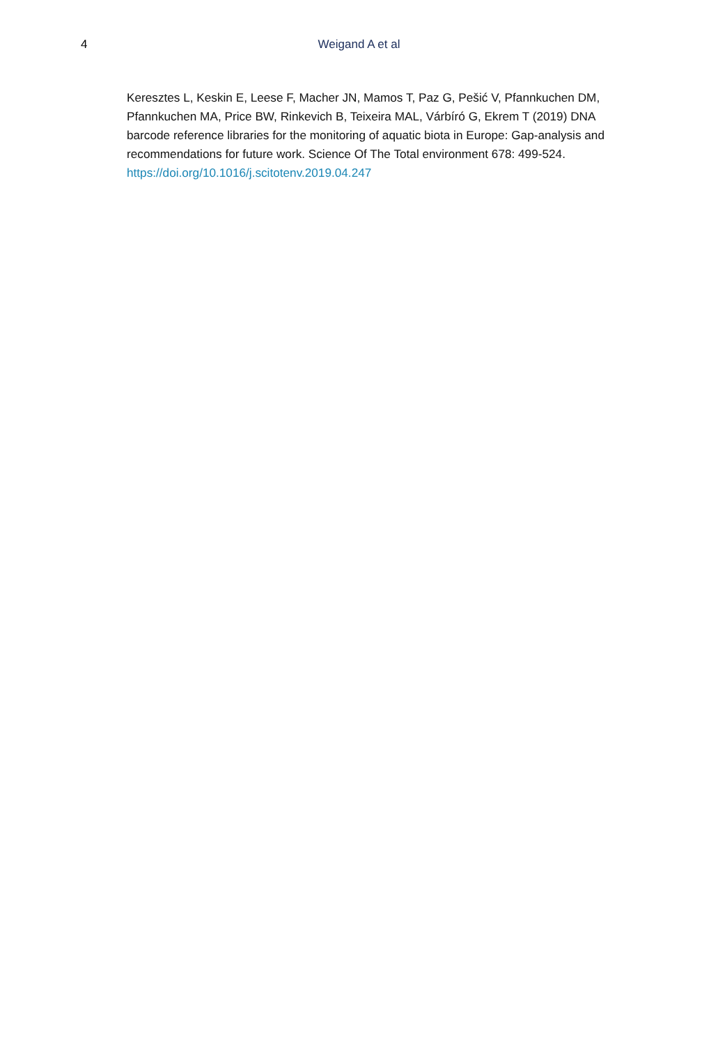4 Weigand A et al
Keresztes L, Keskin E, Leese F, Macher JN, Mamos T, Paz G, Pešić V, Pfannkuchen DM, Pfannkuchen MA, Price BW, Rinkevich B, Teixeira MAL, Várbíró G, Ekrem T (2019) DNA barcode reference libraries for the monitoring of aquatic biota in Europe: Gap-analysis and recommendations for future work. Science Of The Total environment 678: 499-524. https://doi.org/10.1016/j.scitotenv.2019.04.247